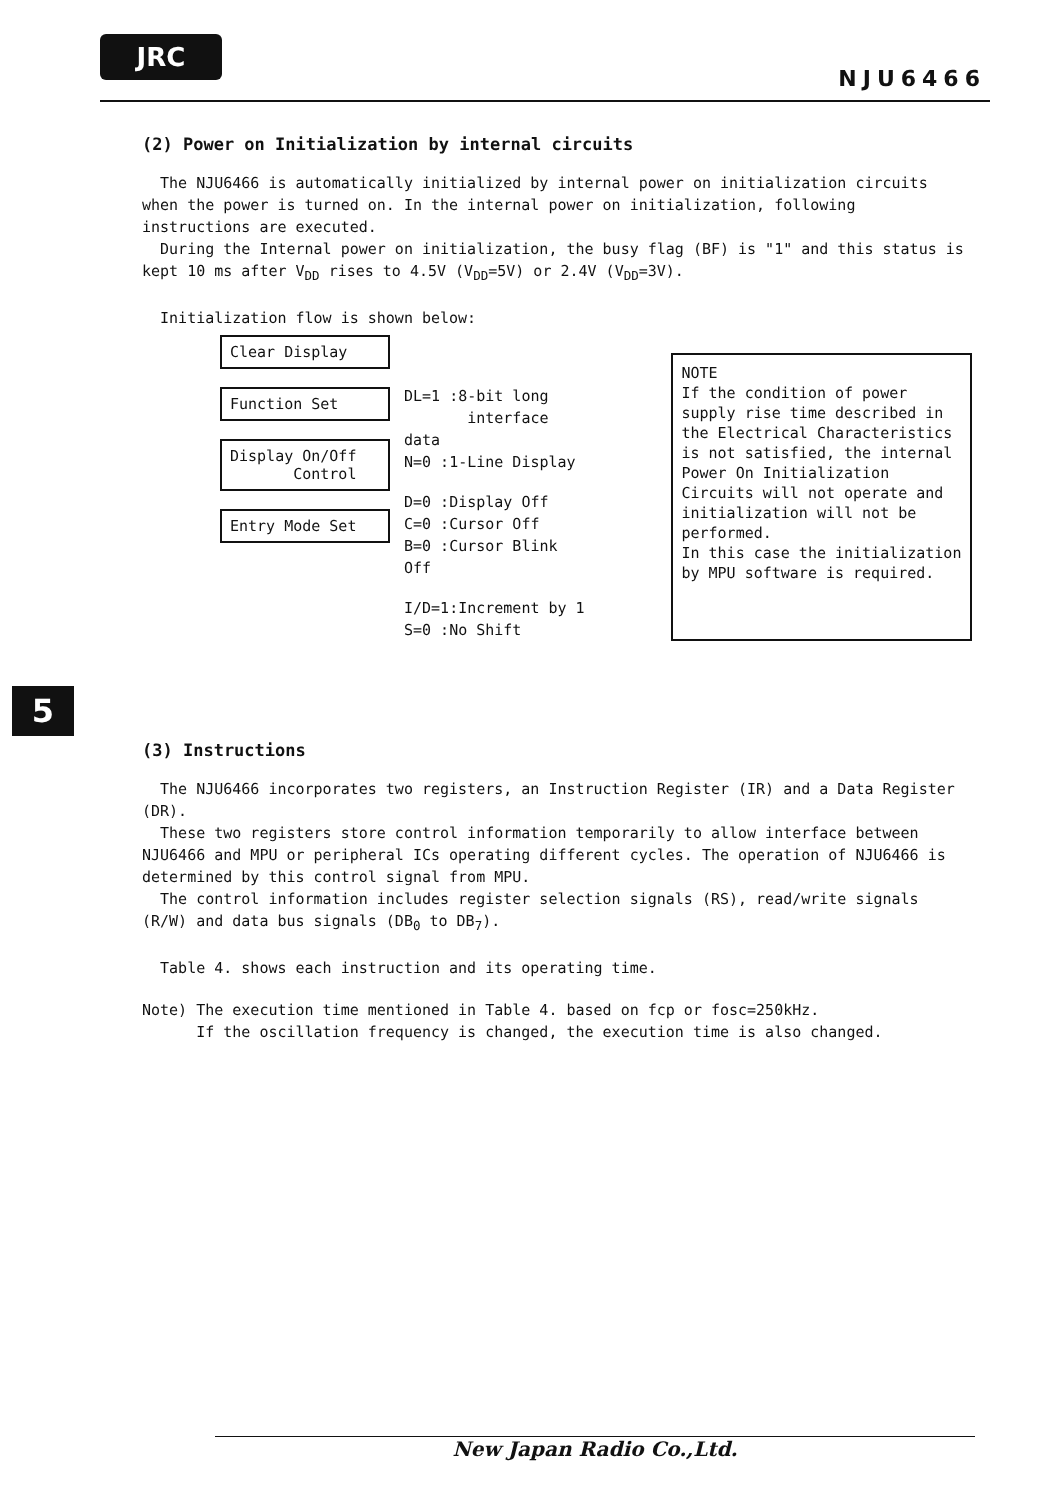JRC
NJU6466
5
(2) Power on Initialization by internal circuits
The NJU6466 is automatically initialized by internal power on initialization circuits when the power is turned on. In the internal power on initialization, following instructions are executed.
During the Internal power on initialization, the busy flag (BF) is "1" and this status is kept 10 ms after V<sub>DD</sub> rises to 4.5V (V<sub>DD</sub>=5V) or 2.4V (V<sub>DD</sub>=3V).
Initialization flow is shown below:
Clear Display
Function Set
Display On/Off
Control
Entry Mode Set
DL=1 :8-bit long
interface data
N=0 :1-Line Display
D=0 :Display Off
C=0 :Cursor Off
B=0 :Cursor Blink Off
I/D=1:Increment by 1
S=0 :No Shift
NOTE
If the condition of power supply rise time described in the Electrical Characteristics is not satisfied, the internal Power On Initialization Circuits will not operate and initialization will not be performed.
In this case the initialization by MPU software is required.
(3) Instructions
The NJU6466 incorporates two registers, an Instruction Register (IR) and a Data Register (DR).
These two registers store control information temporarily to allow interface between NJU6466 and MPU or peripheral ICs operating different cycles. The operation of NJU6466 is determined by this control signal from MPU.
The control information includes register selection signals (RS), read/write signals (R/W) and data bus signals (DB<sub>0</sub> to DB<sub>7</sub>).
Table 4. shows each instruction and its operating time.
Note) The execution time mentioned in Table 4. based on fcp or fosc=250kHz.
If the oscillation frequency is changed, the execution time is also changed.
New Japan Radio Co.,Ltd.